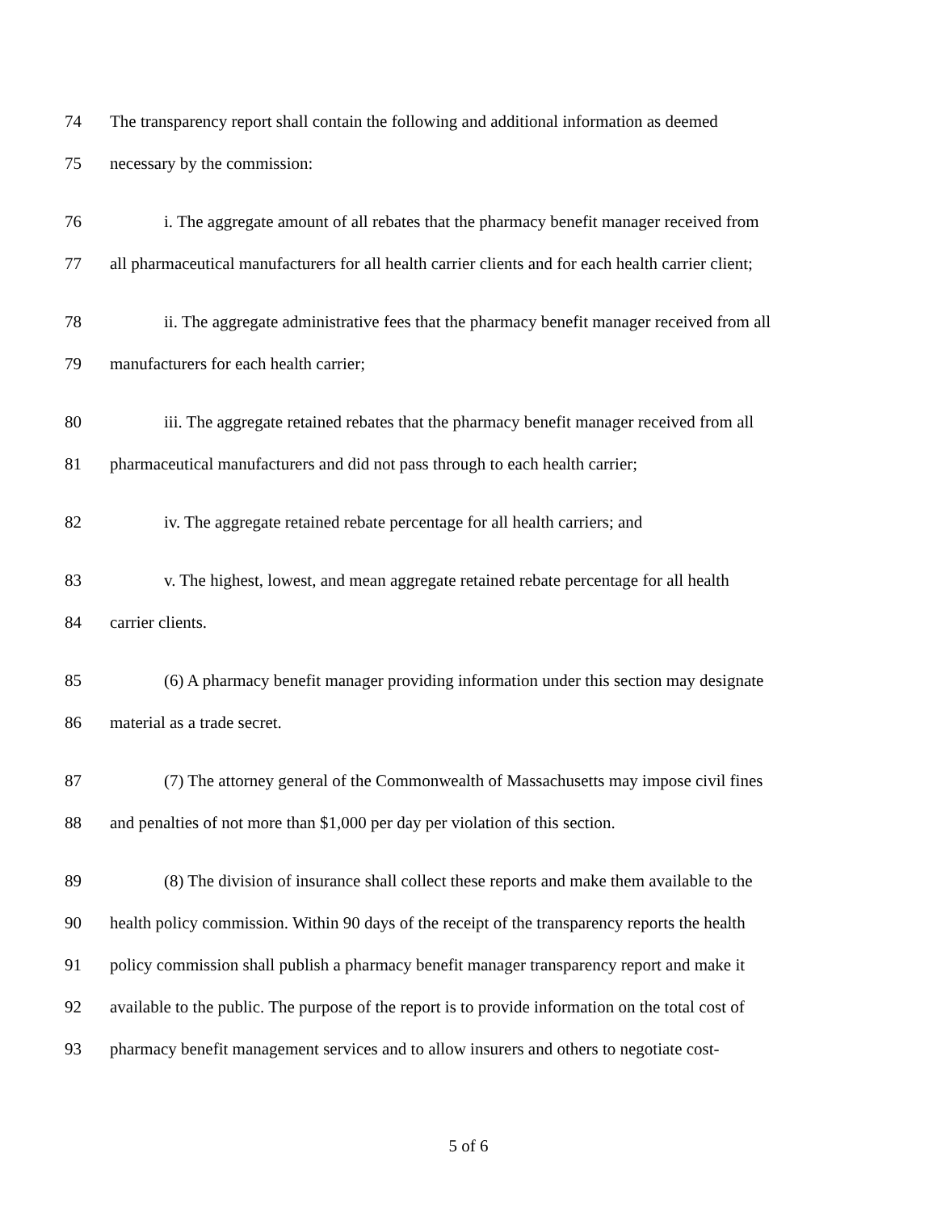74 The transparency report shall contain the following and additional information as deemed
75 necessary by the commission:
76 i. The aggregate amount of all rebates that the pharmacy benefit manager received from
77 all pharmaceutical manufacturers for all health carrier clients and for each health carrier client;
78 ii. The aggregate administrative fees that the pharmacy benefit manager received from all
79 manufacturers for each health carrier;
80 iii. The aggregate retained rebates that the pharmacy benefit manager received from all
81 pharmaceutical manufacturers and did not pass through to each health carrier;
82 iv. The aggregate retained rebate percentage for all health carriers; and
83 v. The highest, lowest, and mean aggregate retained rebate percentage for all health
84 carrier clients.
85 (6) A pharmacy benefit manager providing information under this section may designate
86 material as a trade secret.
87 (7) The attorney general of the Commonwealth of Massachusetts may impose civil fines
88 and penalties of not more than $1,000 per day per violation of this section.
89 (8) The division of insurance shall collect these reports and make them available to the
90 health policy commission. Within 90 days of the receipt of the transparency reports the health
91 policy commission shall publish a pharmacy benefit manager transparency report and make it
92 available to the public. The purpose of the report is to provide information on the total cost of
93 pharmacy benefit management services and to allow insurers and others to negotiate cost-
5 of 6